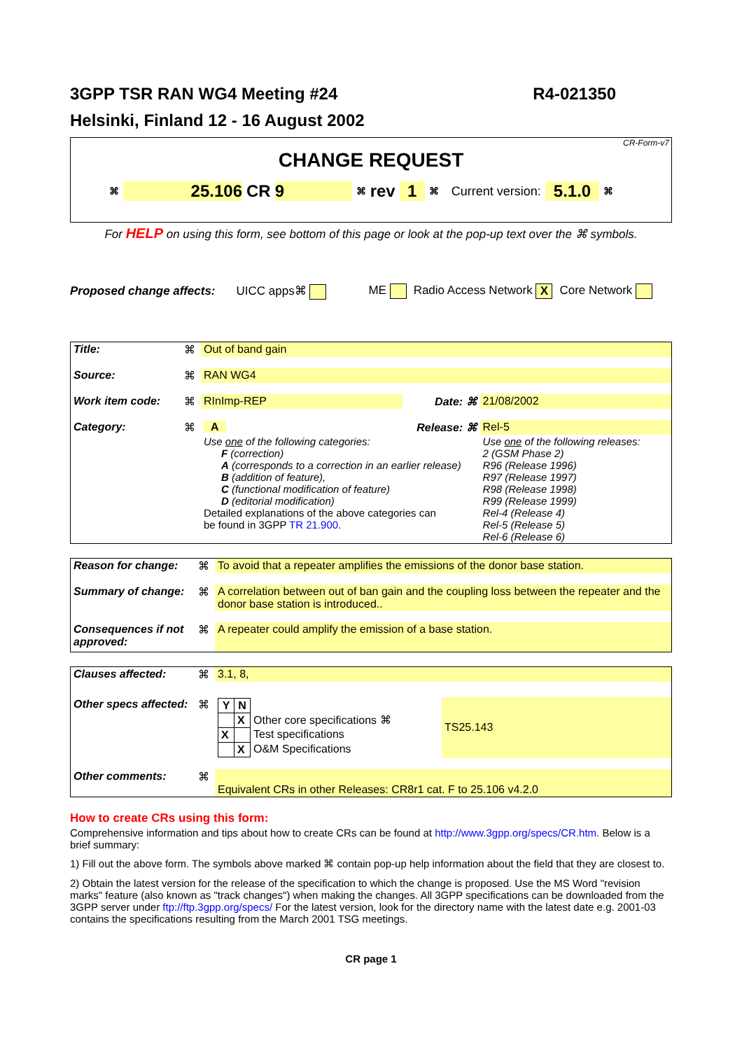3GPP TSR RAN WG4 Meeting #24 R4-021350
Helsinki, Finland 12 - 16 August 2002
CR-Form-v7
CHANGE REQUEST
⌘ 25.106 CR 9 ⌘ rev 1 ⌘ Current version: 5.1.0 ⌘
For HELP on using this form, see bottom of this page or look at the pop-up text over the ⌘ symbols.
Proposed change affects: UICC apps⌘ ME Radio Access Network X Core Network
| Title: | ⌘ | Out of band gain | | |
| Source: | ⌘ | RAN WG4 | | |
| Work item code: | ⌘ | RInImp-REP | Date: ⌘ | 21/08/2002 |
| Category: | ⌘ | A | Release: ⌘ | Rel-5 |
| | | Use one of the following categories: F (correction) A (corresponds to a correction in an earlier release) B (addition of feature), C (functional modification of feature) D (editorial modification) Detailed explanations of the above categories can be found in 3GPP TR 21.900 . | | Use one of the following releases: 2 (GSM Phase 2) R96 (Release 1996) R97 (Release 1997) R98 (Release 1998) R99 (Release 1999) Rel-4 (Release 4) Rel-5 (Release 5) Rel-6 (Release 6) |
| Reason for change: | ⌘ | To avoid that a repeater amplifies the emissions of the donor base station. |
| Summary of change: | ⌘ | A correlation between out of ban gain and the coupling loss between the repeater and the donor base station is introduced.. |
| Consequences if not approved: | ⌘ | A repeater could amplify the emission of a base station. |
| Clauses affected: | ⌘ | 3.1, 8, | |
| Other specs affected: | ⌘ | / Y / N / / / / X / Other core specifications ⌘ / / X / / Test specifications / / / X / O&M Specifications / | TS25.143 |
| Other comments: | ⌘ | Equivalent CRs in other Releases: CR8r1 cat. F to 25.106 v4.2.0 | |
How to create CRs using this form:
Comprehensive information and tips about how to create CRs can be found at http://www.3gpp.org/specs/CR.htm. Below is a brief summary:
1) Fill out the above form. The symbols above marked ⌘ contain pop-up help information about the field that they are closest to.
2) Obtain the latest version for the release of the specification to which the change is proposed. Use the MS Word "revision marks" feature (also known as "track changes") when making the changes. All 3GPP specifications can be downloaded from the 3GPP server under ftp://ftp.3gpp.org/specs/ For the latest version, look for the directory name with the latest date e.g. 2001-03 contains the specifications resulting from the March 2001 TSG meetings.
CR page 1